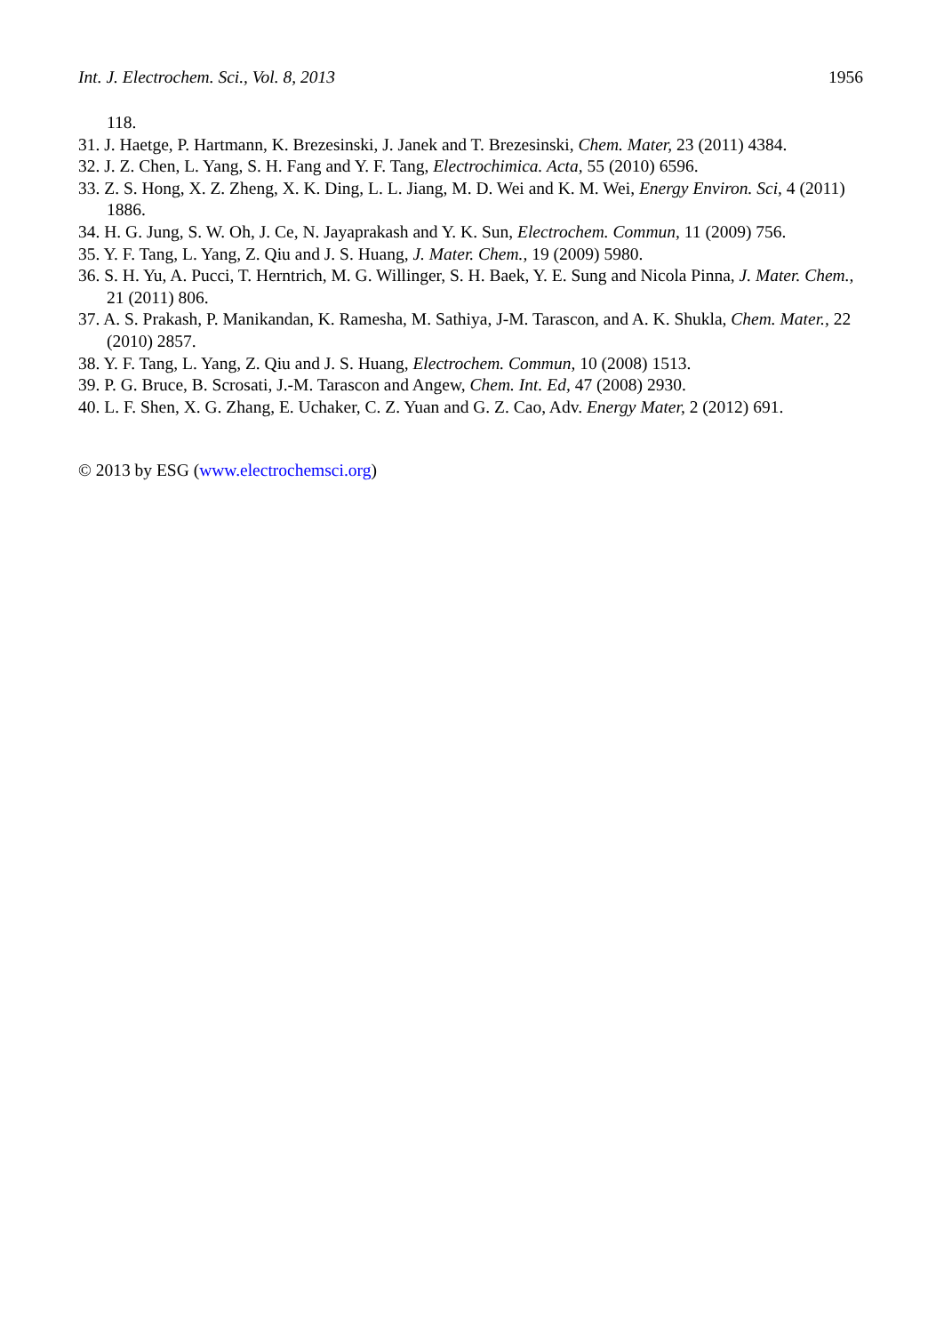Int. J. Electrochem. Sci., Vol. 8, 2013 1956
118.
31. J. Haetge, P. Hartmann, K. Brezesinski, J. Janek and T. Brezesinski, Chem. Mater, 23 (2011) 4384.
32. J. Z. Chen, L. Yang, S. H. Fang and Y. F. Tang, Electrochimica. Acta, 55 (2010) 6596.
33. Z. S. Hong, X. Z. Zheng, X. K. Ding, L. L. Jiang, M. D. Wei and K. M. Wei, Energy Environ. Sci, 4 (2011) 1886.
34. H. G. Jung, S. W. Oh, J. Ce, N. Jayaprakash and Y. K. Sun, Electrochem. Commun, 11 (2009) 756.
35. Y. F. Tang, L. Yang, Z. Qiu and J. S. Huang, J. Mater. Chem., 19 (2009) 5980.
36. S. H. Yu, A. Pucci, T. Herntrich, M. G. Willinger, S. H. Baek, Y. E. Sung and Nicola Pinna, J. Mater. Chem., 21 (2011) 806.
37. A. S. Prakash, P. Manikandan, K. Ramesha, M. Sathiya, J-M. Tarascon, and A. K. Shukla, Chem. Mater., 22 (2010) 2857.
38. Y. F. Tang, L. Yang, Z. Qiu and J. S. Huang, Electrochem. Commun, 10 (2008) 1513.
39. P. G. Bruce, B. Scrosati, J.-M. Tarascon and Angew, Chem. Int. Ed, 47 (2008) 2930.
40. L. F. Shen, X. G. Zhang, E. Uchaker, C. Z. Yuan and G. Z. Cao, Adv. Energy Mater, 2 (2012) 691.
© 2013 by ESG (www.electrochemsci.org)